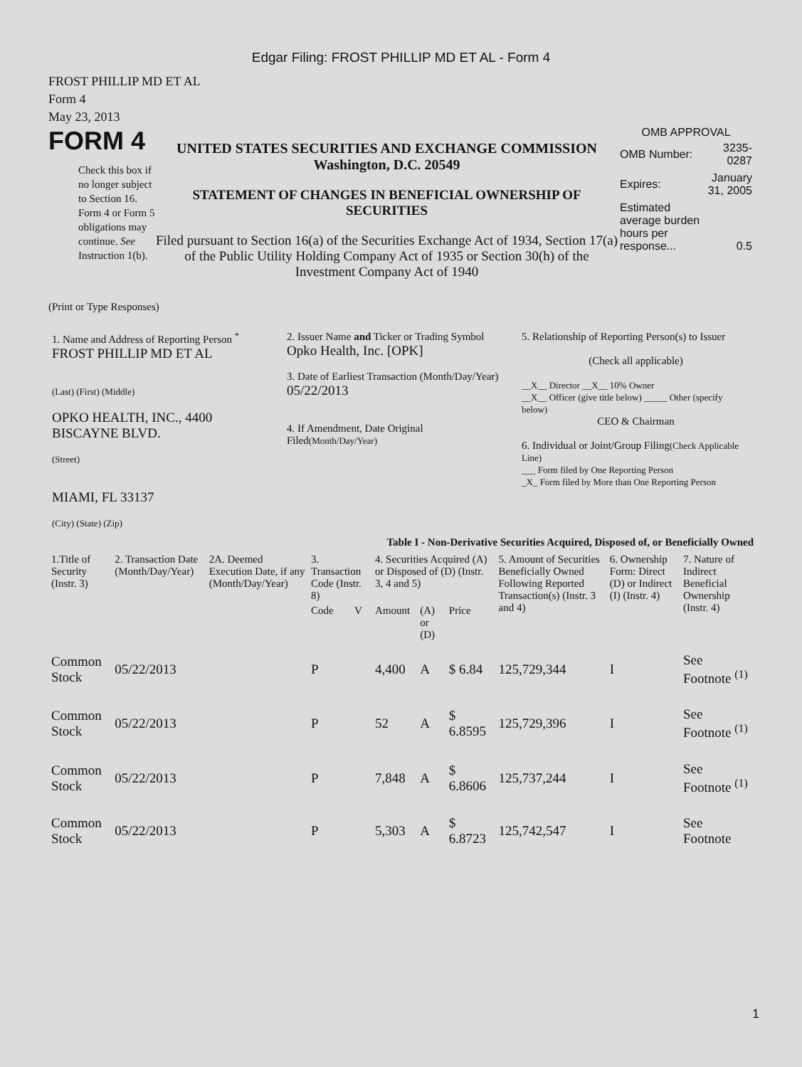Edgar Filing: FROST PHILLIP MD ET AL - Form 4
FROST PHILLIP MD ET AL
Form 4
May 23, 2013
FORM 4
Check this box if no longer subject to Section 16. Form 4 or Form 5 obligations may continue. See Instruction 1(b).
UNITED STATES SECURITIES AND EXCHANGE COMMISSION
Washington, D.C. 20549
STATEMENT OF CHANGES IN BENEFICIAL OWNERSHIP OF SECURITIES
Filed pursuant to Section 16(a) of the Securities Exchange Act of 1934, Section 17(a) of the Public Utility Holding Company Act of 1935 or Section 30(h) of the Investment Company Act of 1940
OMB APPROVAL
| OMB Number: | 3235-0287 |
| Expires: | January 31, 2005 |
| Estimated average burden hours per response... | 0.5 |
(Print or Type Responses)
1. Name and Address of Reporting Person <sup>*</sup>
FROST PHILLIP MD ET AL
(Last) (First) (Middle)
OPKO HEALTH, INC., 4400 BISCAYNE BLVD.
(Street)
MIAMI, FL 33137
(City) (State) (Zip)
2. Issuer Name and Ticker or Trading Symbol
Opko Health, Inc. [OPK]
3. Date of Earliest Transaction (Month/Day/Year)
05/22/2013
4. If Amendment, Date Original Filed(Month/Day/Year)
5. Relationship of Reporting Person(s) to Issuer
(Check all applicable)
__X__ Director __X__ 10% Owner
__X__ Officer (give title below) _____ Other (specify below)
CEO & Chairman
6. Individual or Joint/Group Filing(Check Applicable Line)
___ Form filed by One Reporting Person
_X_ Form filed by More than One Reporting Person
Table I - Non-Derivative Securities Acquired, Disposed of, or Beneficially Owned
| 1.Title of Security (Instr. 3) | 2. Transaction Date (Month/Day/Year) | 2A. Deemed Execution Date, if any (Month/Day/Year) | 3. Transaction Code (Instr. 8) | | 4. Securities Acquired (A) or Disposed of (D) (Instr. 3, 4 and 5) | | | 5. Amount of Securities Beneficially Owned Following Reported Transaction(s) (Instr. 3 and 4) | 6. Ownership Form: Direct (D) or Indirect (I) (Instr. 4) | 7. Nature of Indirect Beneficial Ownership (Instr. 4) |
| --- | --- | --- | --- | --- | --- | --- | --- | --- | --- | --- |
| | | | Code | V | Amount | (A) or (D) | Price | | | |
| Common Stock | 05/22/2013 | | P | | 4,400 | A | $ 6.84 | 125,729,344 | I | See Footnote <sup>(1)</sup> |
| Common Stock | 05/22/2013 | | P | | 52 | A | $ 6.8595 | 125,729,396 | I | See Footnote <sup>(1)</sup> |
| Common Stock | 05/22/2013 | | P | | 7,848 | A | $ 6.8606 | 125,737,244 | I | See Footnote <sup>(1)</sup> |
| Common Stock | 05/22/2013 | | P | | 5,303 | A | $ 6.8723 | 125,742,547 | I | See Footnote |
1